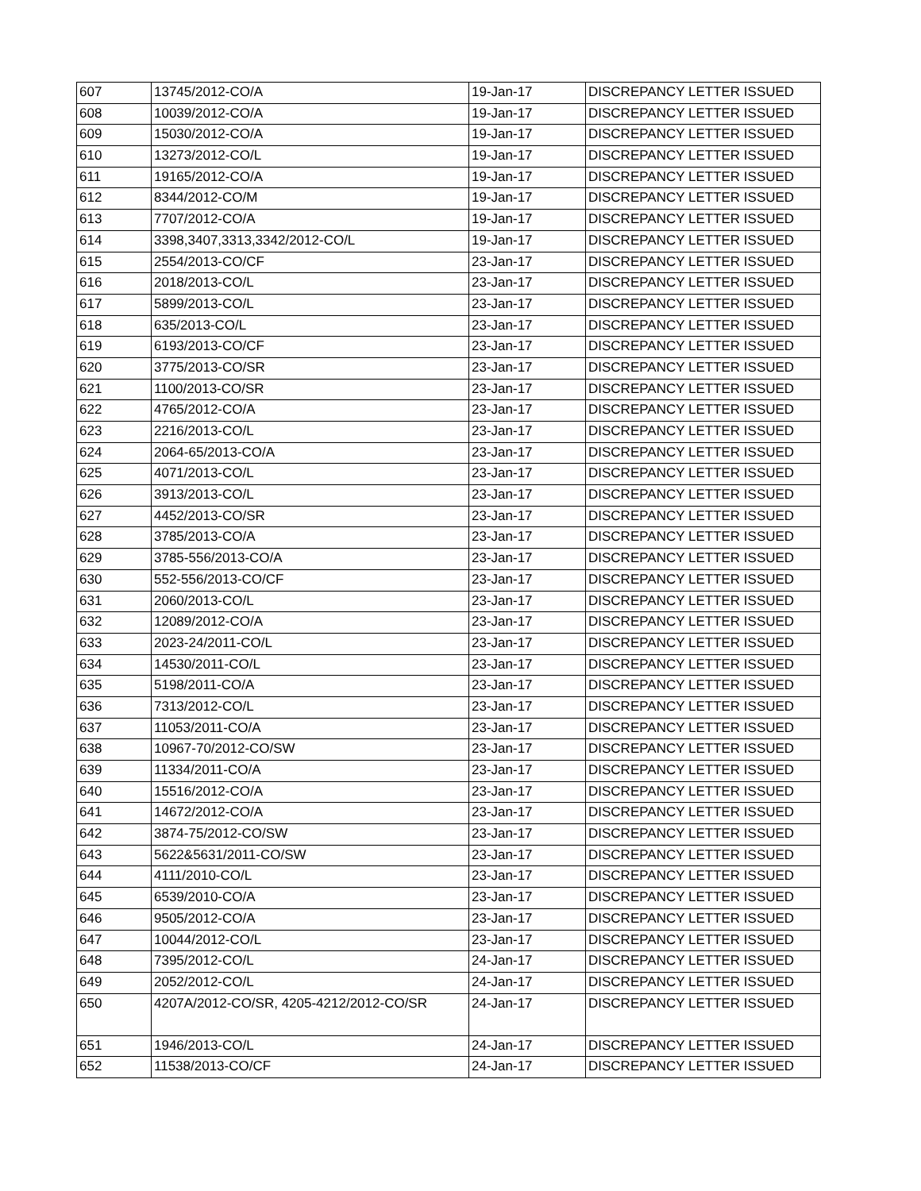| 607 | 13745/2012-CO/A | 19-Jan-17 | DISCREPANCY LETTER ISSUED |
| 608 | 10039/2012-CO/A | 19-Jan-17 | DISCREPANCY LETTER ISSUED |
| 609 | 15030/2012-CO/A | 19-Jan-17 | DISCREPANCY LETTER ISSUED |
| 610 | 13273/2012-CO/L | 19-Jan-17 | DISCREPANCY LETTER ISSUED |
| 611 | 19165/2012-CO/A | 19-Jan-17 | DISCREPANCY LETTER ISSUED |
| 612 | 8344/2012-CO/M | 19-Jan-17 | DISCREPANCY LETTER ISSUED |
| 613 | 7707/2012-CO/A | 19-Jan-17 | DISCREPANCY LETTER ISSUED |
| 614 | 3398,3407,3313,3342/2012-CO/L | 19-Jan-17 | DISCREPANCY LETTER ISSUED |
| 615 | 2554/2013-CO/CF | 23-Jan-17 | DISCREPANCY LETTER ISSUED |
| 616 | 2018/2013-CO/L | 23-Jan-17 | DISCREPANCY LETTER ISSUED |
| 617 | 5899/2013-CO/L | 23-Jan-17 | DISCREPANCY LETTER ISSUED |
| 618 | 635/2013-CO/L | 23-Jan-17 | DISCREPANCY LETTER ISSUED |
| 619 | 6193/2013-CO/CF | 23-Jan-17 | DISCREPANCY LETTER ISSUED |
| 620 | 3775/2013-CO/SR | 23-Jan-17 | DISCREPANCY LETTER ISSUED |
| 621 | 1100/2013-CO/SR | 23-Jan-17 | DISCREPANCY LETTER ISSUED |
| 622 | 4765/2012-CO/A | 23-Jan-17 | DISCREPANCY LETTER ISSUED |
| 623 | 2216/2013-CO/L | 23-Jan-17 | DISCREPANCY LETTER ISSUED |
| 624 | 2064-65/2013-CO/A | 23-Jan-17 | DISCREPANCY LETTER ISSUED |
| 625 | 4071/2013-CO/L | 23-Jan-17 | DISCREPANCY LETTER ISSUED |
| 626 | 3913/2013-CO/L | 23-Jan-17 | DISCREPANCY LETTER ISSUED |
| 627 | 4452/2013-CO/SR | 23-Jan-17 | DISCREPANCY LETTER ISSUED |
| 628 | 3785/2013-CO/A | 23-Jan-17 | DISCREPANCY LETTER ISSUED |
| 629 | 3785-556/2013-CO/A | 23-Jan-17 | DISCREPANCY LETTER ISSUED |
| 630 | 552-556/2013-CO/CF | 23-Jan-17 | DISCREPANCY LETTER ISSUED |
| 631 | 2060/2013-CO/L | 23-Jan-17 | DISCREPANCY LETTER ISSUED |
| 632 | 12089/2012-CO/A | 23-Jan-17 | DISCREPANCY LETTER ISSUED |
| 633 | 2023-24/2011-CO/L | 23-Jan-17 | DISCREPANCY LETTER ISSUED |
| 634 | 14530/2011-CO/L | 23-Jan-17 | DISCREPANCY LETTER ISSUED |
| 635 | 5198/2011-CO/A | 23-Jan-17 | DISCREPANCY LETTER ISSUED |
| 636 | 7313/2012-CO/L | 23-Jan-17 | DISCREPANCY LETTER ISSUED |
| 637 | 11053/2011-CO/A | 23-Jan-17 | DISCREPANCY LETTER ISSUED |
| 638 | 10967-70/2012-CO/SW | 23-Jan-17 | DISCREPANCY LETTER ISSUED |
| 639 | 11334/2011-CO/A | 23-Jan-17 | DISCREPANCY LETTER ISSUED |
| 640 | 15516/2012-CO/A | 23-Jan-17 | DISCREPANCY LETTER ISSUED |
| 641 | 14672/2012-CO/A | 23-Jan-17 | DISCREPANCY LETTER ISSUED |
| 642 | 3874-75/2012-CO/SW | 23-Jan-17 | DISCREPANCY LETTER ISSUED |
| 643 | 5622&5631/2011-CO/SW | 23-Jan-17 | DISCREPANCY LETTER ISSUED |
| 644 | 4111/2010-CO/L | 23-Jan-17 | DISCREPANCY LETTER ISSUED |
| 645 | 6539/2010-CO/A | 23-Jan-17 | DISCREPANCY LETTER ISSUED |
| 646 | 9505/2012-CO/A | 23-Jan-17 | DISCREPANCY LETTER ISSUED |
| 647 | 10044/2012-CO/L | 23-Jan-17 | DISCREPANCY LETTER ISSUED |
| 648 | 7395/2012-CO/L | 24-Jan-17 | DISCREPANCY LETTER ISSUED |
| 649 | 2052/2012-CO/L | 24-Jan-17 | DISCREPANCY LETTER ISSUED |
| 650 | 4207A/2012-CO/SR, 4205-4212/2012-CO/SR | 24-Jan-17 | DISCREPANCY LETTER ISSUED |
| 651 | 1946/2013-CO/L | 24-Jan-17 | DISCREPANCY LETTER ISSUED |
| 652 | 11538/2013-CO/CF | 24-Jan-17 | DISCREPANCY LETTER ISSUED |